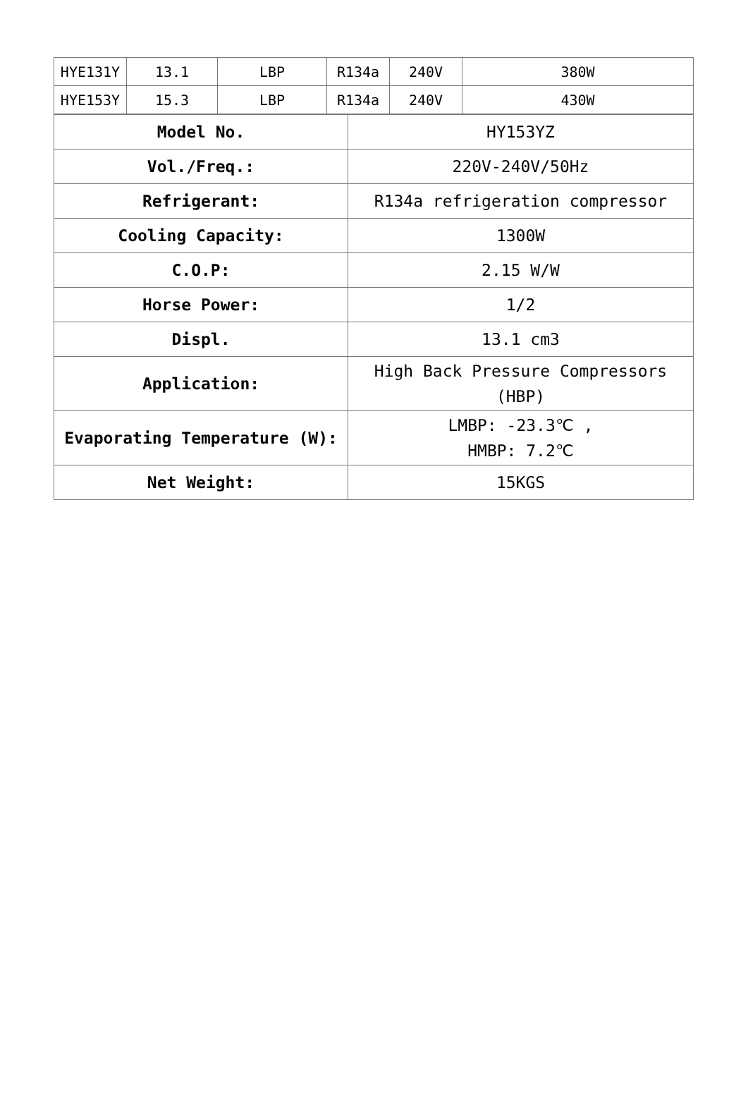| HYE131Y | 13.1 | LBP | R134a | 240V | 380W |
| HYE153Y | 15.3 | LBP | R134a | 240V | 430W |
| Model No. | HY153YZ |
| Vol./Freq.: | 220V-240V/50Hz |
| Refrigerant: | R134a refrigeration compressor |
| Cooling Capacity: | 1300W |
| C.O.P: | 2.15 W/W |
| Horse Power: | 1/2 |
| Displ. | 13.1 cm3 |
| Application: | High Back Pressure Compressors (HBP) |
| Evaporating Temperature (W): | LMBP: -23.3℃ , HMBP: 7.2℃ |
| Net Weight: | 15KGS |